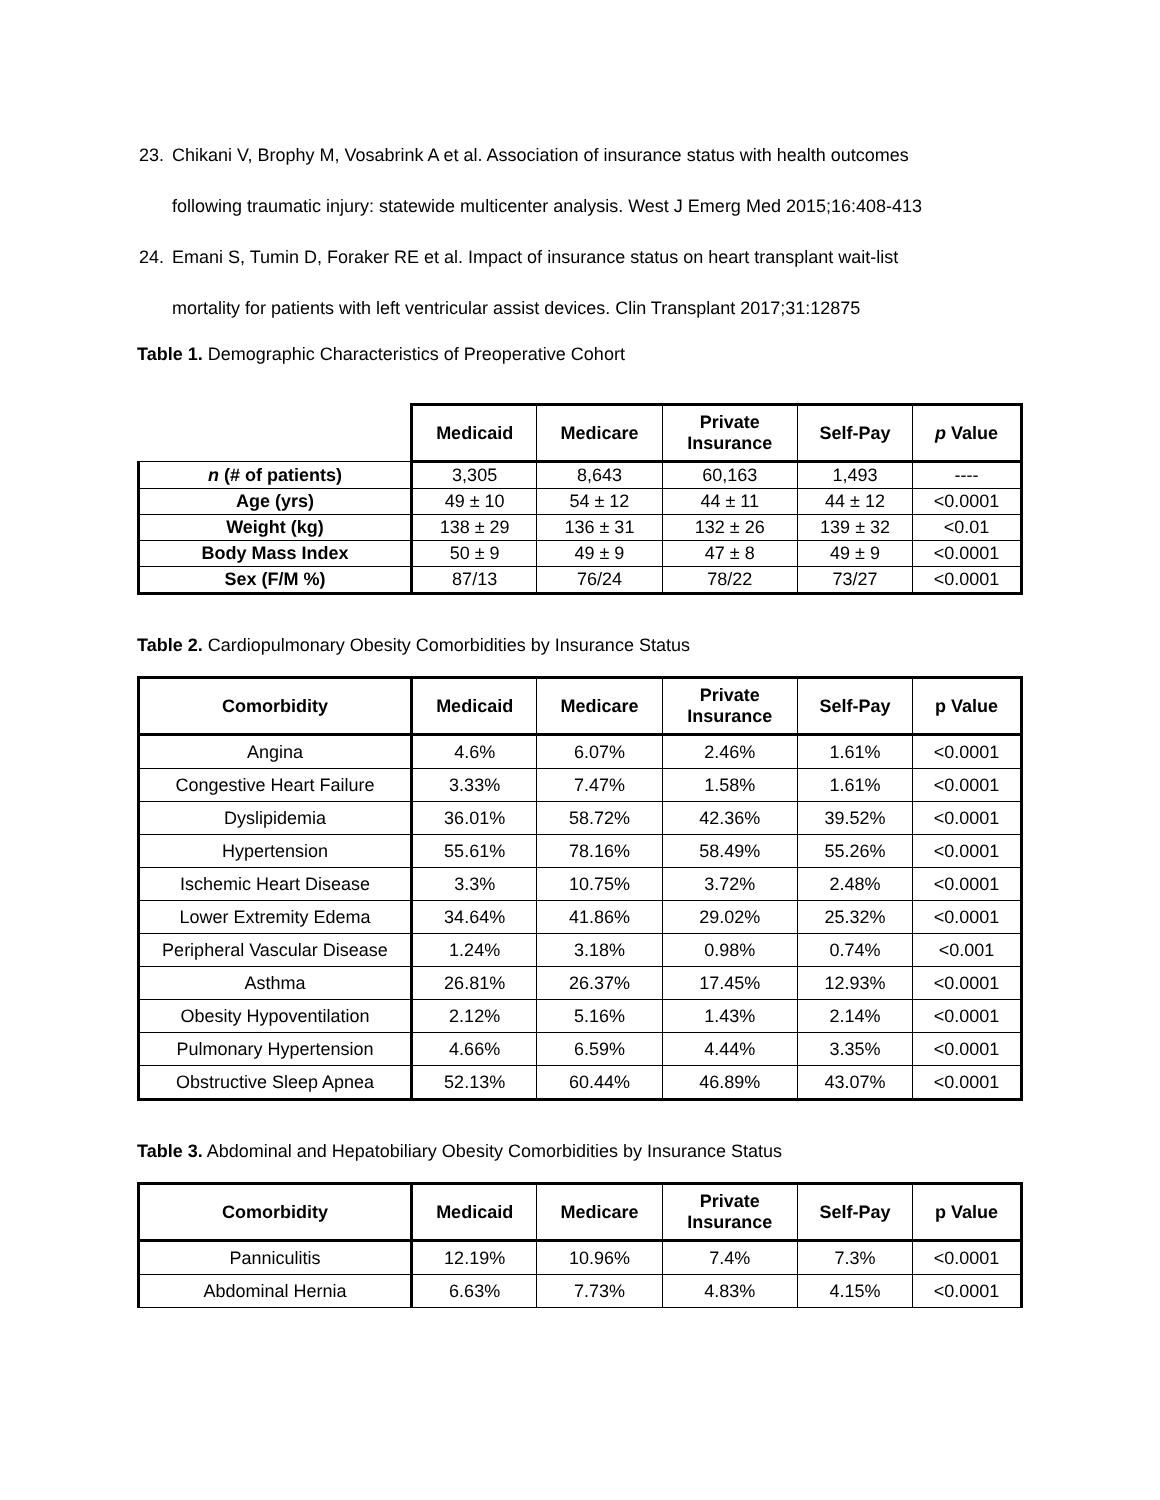23. Chikani V, Brophy M, Vosabrink A et al. Association of insurance status with health outcomes
following traumatic injury: statewide multicenter analysis. West J Emerg Med 2015;16:408-413
24. Emani S, Tumin D, Foraker RE et al. Impact of insurance status on heart transplant wait-list
mortality for patients with left ventricular assist devices. Clin Transplant 2017;31:12875
Table 1. Demographic Characteristics of Preoperative Cohort
| | Medicaid | Medicare | Private Insurance | Self-Pay | p Value |
| --- | --- | --- | --- | --- | --- |
| n (# of patients) | 3,305 | 8,643 | 60,163 | 1,493 | ---- |
| Age (yrs) | 49 ± 10 | 54 ± 12 | 44 ± 11 | 44 ± 12 | <0.0001 |
| Weight (kg) | 138 ± 29 | 136 ± 31 | 132 ± 26 | 139 ± 32 | <0.01 |
| Body Mass Index | 50 ± 9 | 49 ± 9 | 47 ± 8 | 49 ± 9 | <0.0001 |
| Sex (F/M %) | 87/13 | 76/24 | 78/22 | 73/27 | <0.0001 |
Table 2. Cardiopulmonary Obesity Comorbidities by Insurance Status
| Comorbidity | Medicaid | Medicare | Private Insurance | Self-Pay | p Value |
| --- | --- | --- | --- | --- | --- |
| Angina | 4.6% | 6.07% | 2.46% | 1.61% | <0.0001 |
| Congestive Heart Failure | 3.33% | 7.47% | 1.58% | 1.61% | <0.0001 |
| Dyslipidemia | 36.01% | 58.72% | 42.36% | 39.52% | <0.0001 |
| Hypertension | 55.61% | 78.16% | 58.49% | 55.26% | <0.0001 |
| Ischemic Heart Disease | 3.3% | 10.75% | 3.72% | 2.48% | <0.0001 |
| Lower Extremity Edema | 34.64% | 41.86% | 29.02% | 25.32% | <0.0001 |
| Peripheral Vascular Disease | 1.24% | 3.18% | 0.98% | 0.74% | <0.001 |
| Asthma | 26.81% | 26.37% | 17.45% | 12.93% | <0.0001 |
| Obesity Hypoventilation | 2.12% | 5.16% | 1.43% | 2.14% | <0.0001 |
| Pulmonary Hypertension | 4.66% | 6.59% | 4.44% | 3.35% | <0.0001 |
| Obstructive Sleep Apnea | 52.13% | 60.44% | 46.89% | 43.07% | <0.0001 |
Table 3. Abdominal and Hepatobiliary Obesity Comorbidities by Insurance Status
| Comorbidity | Medicaid | Medicare | Private Insurance | Self-Pay | p Value |
| --- | --- | --- | --- | --- | --- |
| Panniculitis | 12.19% | 10.96% | 7.4% | 7.3% | <0.0001 |
| Abdominal Hernia | 6.63% | 7.73% | 4.83% | 4.15% | <0.0001 |